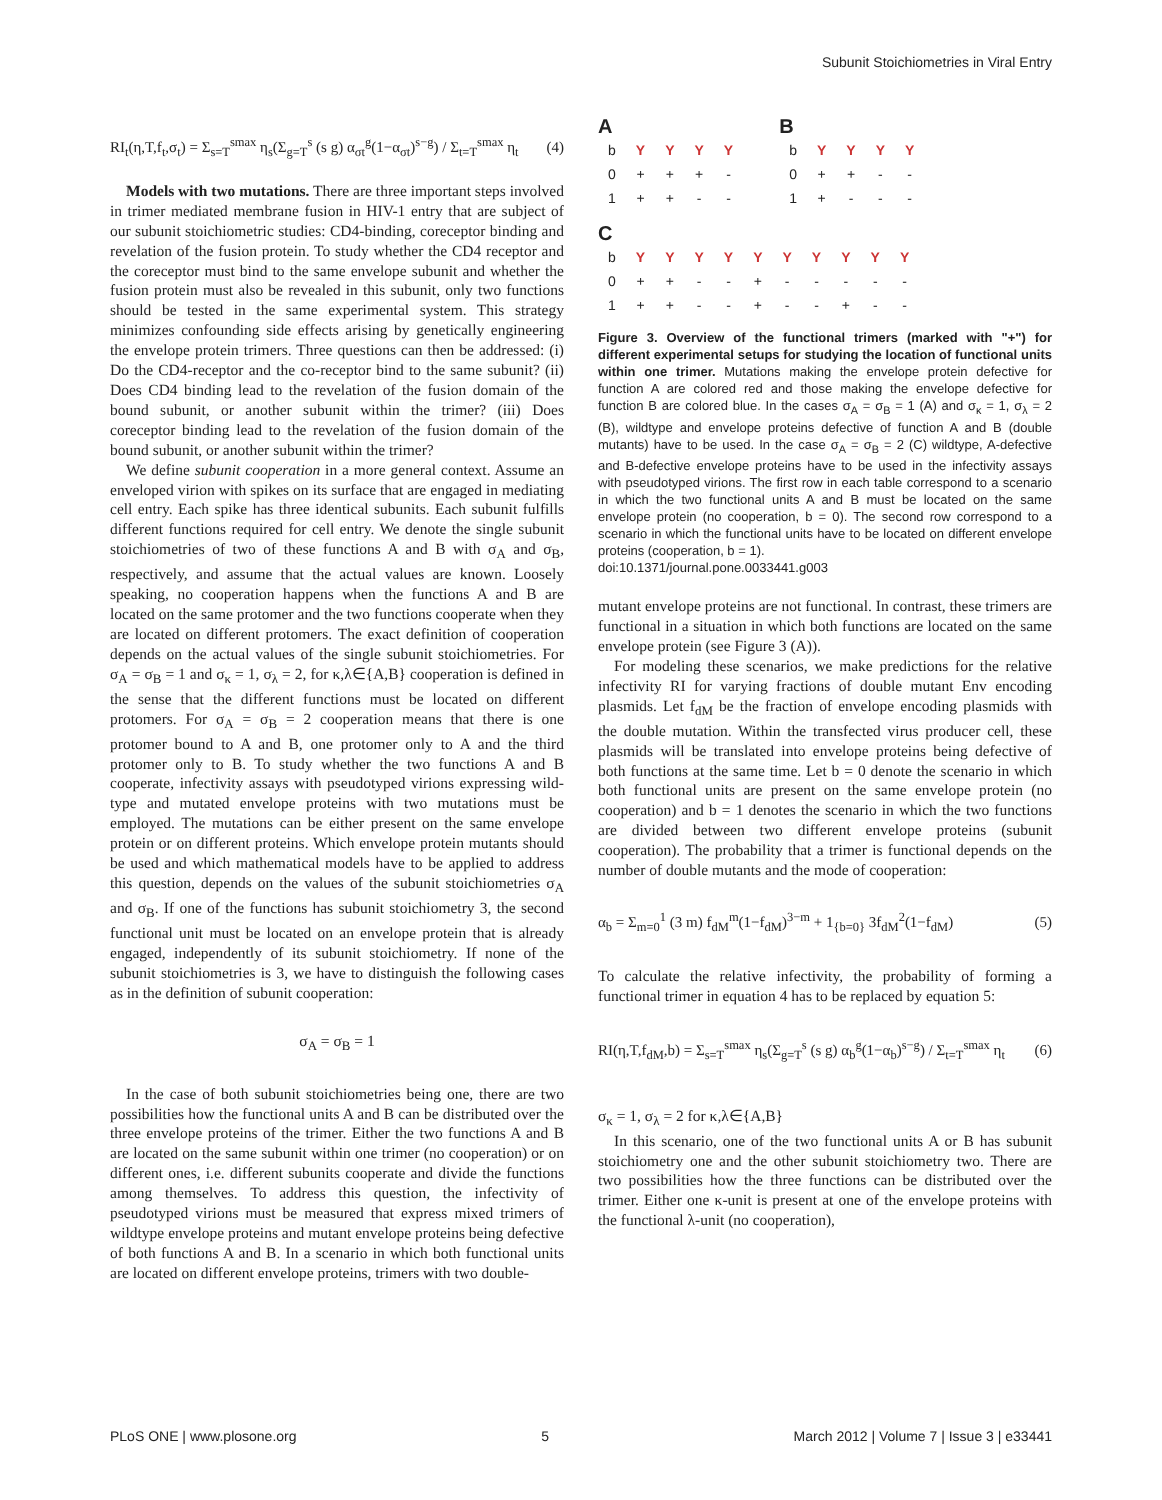Subunit Stoichiometries in Viral Entry
RI<sub>t</sub>(η,T,f<sub>t</sub>,σ<sub>t</sub>) = Σ<sub>s=T</sub><sup>smax</sup> η<sub>s</sub>(Σ<sub>g=T</sub><sup>s</sup> (s g) α<sub>σt</sub><sup>g</sup>(1−α<sub>σt</sub>)<sup>s−g</sup>) / Σ<sub>t=T</sub><sup>smax</sup> η<sub>t</sub> (4)
Models with two mutations. There are three important steps involved in trimer mediated membrane fusion in HIV-1 entry that are subject of our subunit stoichiometric studies: CD4-binding, coreceptor binding and revelation of the fusion protein. To study whether the CD4 receptor and the coreceptor must bind to the same envelope subunit and whether the fusion protein must also be revealed in this subunit, only two functions should be tested in the same experimental system. This strategy minimizes confounding side effects arising by genetically engineering the envelope protein trimers. Three questions can then be addressed: (i) Do the CD4-receptor and the co-receptor bind to the same subunit? (ii) Does CD4 binding lead to the revelation of the fusion domain of the bound subunit, or another subunit within the trimer? (iii) Does coreceptor binding lead to the revelation of the fusion domain of the bound subunit, or another subunit within the trimer?
We define subunit cooperation in a more general context. Assume an enveloped virion with spikes on its surface that are engaged in mediating cell entry. Each spike has three identical subunits. Each subunit fulfills different functions required for cell entry. We denote the single subunit stoichiometries of two of these functions A and B with σ<sub>A</sub> and σ<sub>B</sub>, respectively, and assume that the actual values are known. Loosely speaking, no cooperation happens when the functions A and B are located on the same protomer and the two functions cooperate when they are located on different protomers. The exact definition of cooperation depends on the actual values of the single subunit stoichiometries. For σ<sub>A</sub> = σ<sub>B</sub> = 1 and σ<sub>κ</sub> = 1, σ<sub>λ</sub> = 2, for κ,λ∈{A,B} cooperation is defined in the sense that the different functions must be located on different protomers. For σ<sub>A</sub> = σ<sub>B</sub> = 2 cooperation means that there is one protomer bound to A and B, one protomer only to A and the third protomer only to B. To study whether the two functions A and B cooperate, infectivity assays with pseudotyped virions expressing wild-type and mutated envelope proteins with two mutations must be employed. The mutations can be either present on the same envelope protein or on different proteins. Which envelope protein mutants should be used and which mathematical models have to be applied to address this question, depends on the values of the subunit stoichiometries σ<sub>A</sub> and σ<sub>B</sub>. If one of the functions has subunit stoichiometry 3, the second functional unit must be located on an envelope protein that is already engaged, independently of its subunit stoichiometry. If none of the subunit stoichiometries is 3, we have to distinguish the following cases as in the definition of subunit cooperation:
σ<sub>A</sub> = σ<sub>B</sub> = 1
In the case of both subunit stoichiometries being one, there are two possibilities how the functional units A and B can be distributed over the three envelope proteins of the trimer. Either the two functions A and B are located on the same subunit within one trimer (no cooperation) or on different ones, i.e. different subunits cooperate and divide the functions among themselves. To address this question, the infectivity of pseudotyped virions must be measured that express mixed trimers of wildtype envelope proteins and mutant envelope proteins being defective of both functions A and B. In a scenario in which both functional units are located on different envelope proteins, trimers with two double-
A
| b | Y | Y | Y | Y |
| 0 | + | + | + | - |
| 1 | + | + | - | - |
B
| b | Y | Y | Y | Y |
| 0 | + | + | - | - |
| 1 | + | - | - | - |
C
| b | Y | Y | Y | Y | Y | Y | Y | Y | Y | Y |
| 0 | + | + | - | - | + | - | - | - | - | - |
| 1 | + | + | - | - | + | - | - | + | - | - |
Figure 3. Overview of the functional trimers (marked with "+") for different experimental setups for studying the location of functional units within one trimer. Mutations making the envelope protein defective for function A are colored red and those making the envelope defective for function B are colored blue. In the cases σ<sub>A</sub> = σ<sub>B</sub> = 1 (A) and σ<sub>κ</sub> = 1, σ<sub>λ</sub> = 2 (B), wildtype and envelope proteins defective of function A and B (double mutants) have to be used. In the case σ<sub>A</sub> = σ<sub>B</sub> = 2 (C) wildtype, A-defective and B-defective envelope proteins have to be used in the infectivity assays with pseudotyped virions. The first row in each table correspond to a scenario in which the two functional units A and B must be located on the same envelope protein (no cooperation, b = 0). The second row correspond to a scenario in which the functional units have to be located on different envelope proteins (cooperation, b = 1).
doi:10.1371/journal.pone.0033441.g003
mutant envelope proteins are not functional. In contrast, these trimers are functional in a situation in which both functions are located on the same envelope protein (see Figure 3 (A)).
For modeling these scenarios, we make predictions for the relative infectivity RI for varying fractions of double mutant Env encoding plasmids. Let f<sub>dM</sub> be the fraction of envelope encoding plasmids with the double mutation. Within the transfected virus producer cell, these plasmids will be translated into envelope proteins being defective of both functions at the same time. Let b = 0 denote the scenario in which both functional units are present on the same envelope protein (no cooperation) and b = 1 denotes the scenario in which the two functions are divided between two different envelope proteins (subunit cooperation). The probability that a trimer is functional depends on the number of double mutants and the mode of cooperation:
α<sub>b</sub> = Σ<sub>m=0</sub><sup>1</sup> (3 m) f<sub>dM</sub><sup>m</sup>(1−f<sub>dM</sub>)<sup>3−m</sup> + 1<sub>{b=0}</sub> 3f<sub>dM</sub><sup>2</sup>(1−f<sub>dM</sub>) (5)
To calculate the relative infectivity, the probability of forming a functional trimer in equation 4 has to be replaced by equation 5:
RI(η,T,f<sub>dM</sub>,b) = Σ<sub>s=T</sub><sup>smax</sup> η<sub>s</sub>(Σ<sub>g=T</sub><sup>s</sup> (s g) α<sub>b</sub><sup>g</sup>(1−α<sub>b</sub>)<sup>s−g</sup>) / Σ<sub>t=T</sub><sup>smax</sup> η<sub>t</sub> (6)
σ<sub>κ</sub> = 1, σ<sub>λ</sub> = 2 for κ,λ∈{A,B}
In this scenario, one of the two functional units A or B has subunit stoichiometry one and the other subunit stoichiometry two. There are two possibilities how the three functions can be distributed over the trimer. Either one κ-unit is present at one of the envelope proteins with the functional λ-unit (no cooperation),
PLoS ONE | www.plosone.org 5 March 2012 | Volume 7 | Issue 3 | e33441